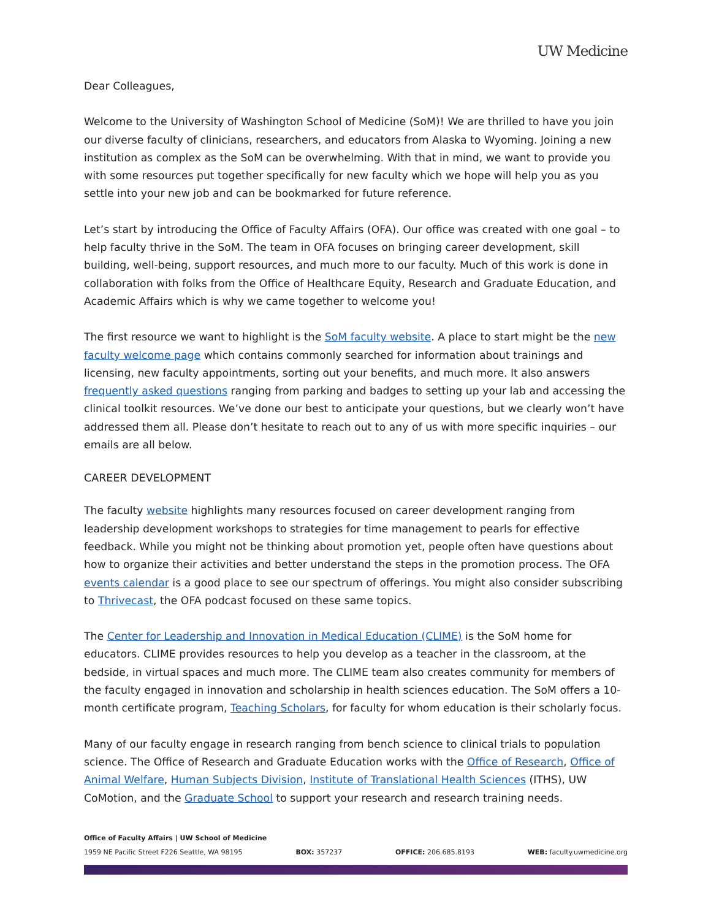UW Medicine
Dear Colleagues,
Welcome to the University of Washington School of Medicine (SoM)! We are thrilled to have you join our diverse faculty of clinicians, researchers, and educators from Alaska to Wyoming. Joining a new institution as complex as the SoM can be overwhelming. With that in mind, we want to provide you with some resources put together specifically for new faculty which we hope will help you as you settle into your new job and can be bookmarked for future reference.
Let’s start by introducing the Office of Faculty Affairs (OFA). Our office was created with one goal – to help faculty thrive in the SoM. The team in OFA focuses on bringing career development, skill building, well-being, support resources, and much more to our faculty. Much of this work is done in collaboration with folks from the Office of Healthcare Equity, Research and Graduate Education, and Academic Affairs which is why we came together to welcome you!
The first resource we want to highlight is the SoM faculty website. A place to start might be the new faculty welcome page which contains commonly searched for information about trainings and licensing, new faculty appointments, sorting out your benefits, and much more. It also answers frequently asked questions ranging from parking and badges to setting up your lab and accessing the clinical toolkit resources. We’ve done our best to anticipate your questions, but we clearly won’t have addressed them all. Please don’t hesitate to reach out to any of us with more specific inquiries – our emails are all below.
CAREER DEVELOPMENT
The faculty website highlights many resources focused on career development ranging from leadership development workshops to strategies for time management to pearls for effective feedback. While you might not be thinking about promotion yet, people often have questions about how to organize their activities and better understand the steps in the promotion process. The OFA events calendar is a good place to see our spectrum of offerings. You might also consider subscribing to Thrivecast, the OFA podcast focused on these same topics.
The Center for Leadership and Innovation in Medical Education (CLIME) is the SoM home for educators. CLIME provides resources to help you develop as a teacher in the classroom, at the bedside, in virtual spaces and much more. The CLIME team also creates community for members of the faculty engaged in innovation and scholarship in health sciences education. The SoM offers a 10-month certificate program, Teaching Scholars, for faculty for whom education is their scholarly focus.
Many of our faculty engage in research ranging from bench science to clinical trials to population science. The Office of Research and Graduate Education works with the Office of Research, Office of Animal Welfare, Human Subjects Division, Institute of Translational Health Sciences (ITHS), UW CoMotion, and the Graduate School to support your research and research training needs.
Office of Faculty Affairs | UW School of Medicine
1959 NE Pacific Street F226 Seattle, WA 98195 BOX: 357237 OFFICE: 206.685.8193 WEB: faculty.uwmedicine.org